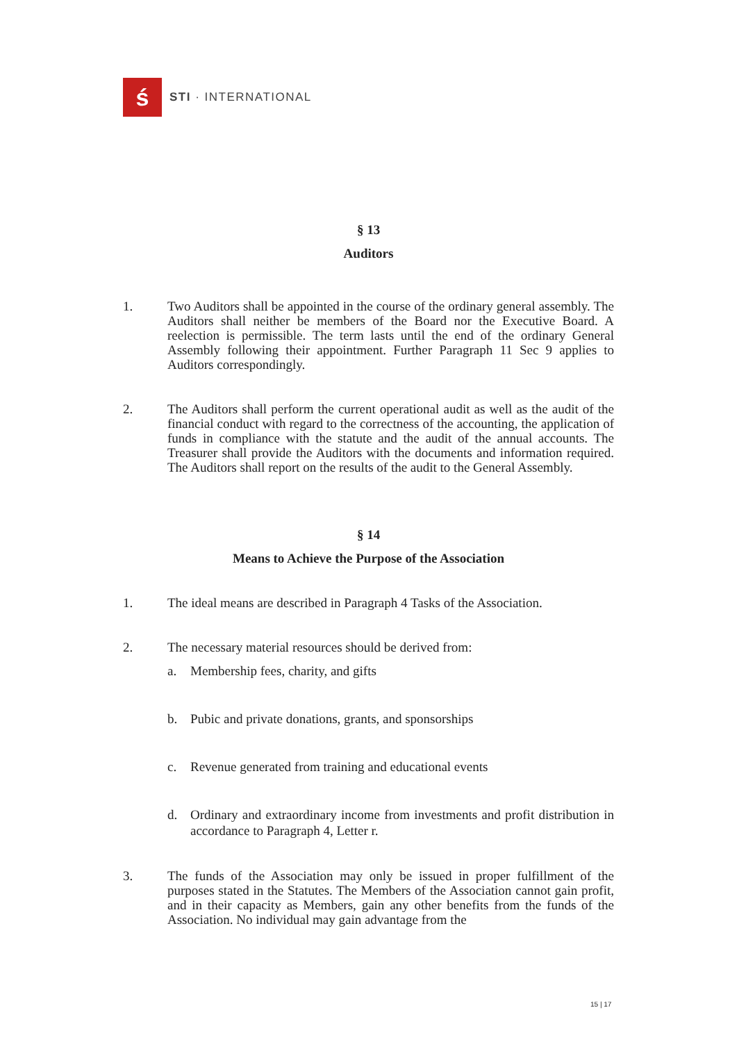ś
STI · INTERNATIONAL
§ 13
Auditors
1. Two Auditors shall be appointed in the course of the ordinary general assembly. The Auditors shall neither be members of the Board nor the Executive Board. A reelection is permissible. The term lasts until the end of the ordinary General Assembly following their appointment. Further Paragraph 11 Sec 9 applies to Auditors correspondingly.
2. The Auditors shall perform the current operational audit as well as the audit of the financial conduct with regard to the correctness of the accounting, the application of funds in compliance with the statute and the audit of the annual accounts. The Treasurer shall provide the Auditors with the documents and information required. The Auditors shall report on the results of the audit to the General Assembly.
§ 14
Means to Achieve the Purpose of the Association
1. The ideal means are described in Paragraph 4 Tasks of the Association.
2. The necessary material resources should be derived from:
a. Membership fees, charity, and gifts
b. Pubic and private donations, grants, and sponsorships
c. Revenue generated from training and educational events
d. Ordinary and extraordinary income from investments and profit distribution in accordance to Paragraph 4, Letter r.
3. The funds of the Association may only be issued in proper fulfillment of the purposes stated in the Statutes. The Members of the Association cannot gain profit, and in their capacity as Members, gain any other benefits from the funds of the Association. No individual may gain advantage from the
15 | 17